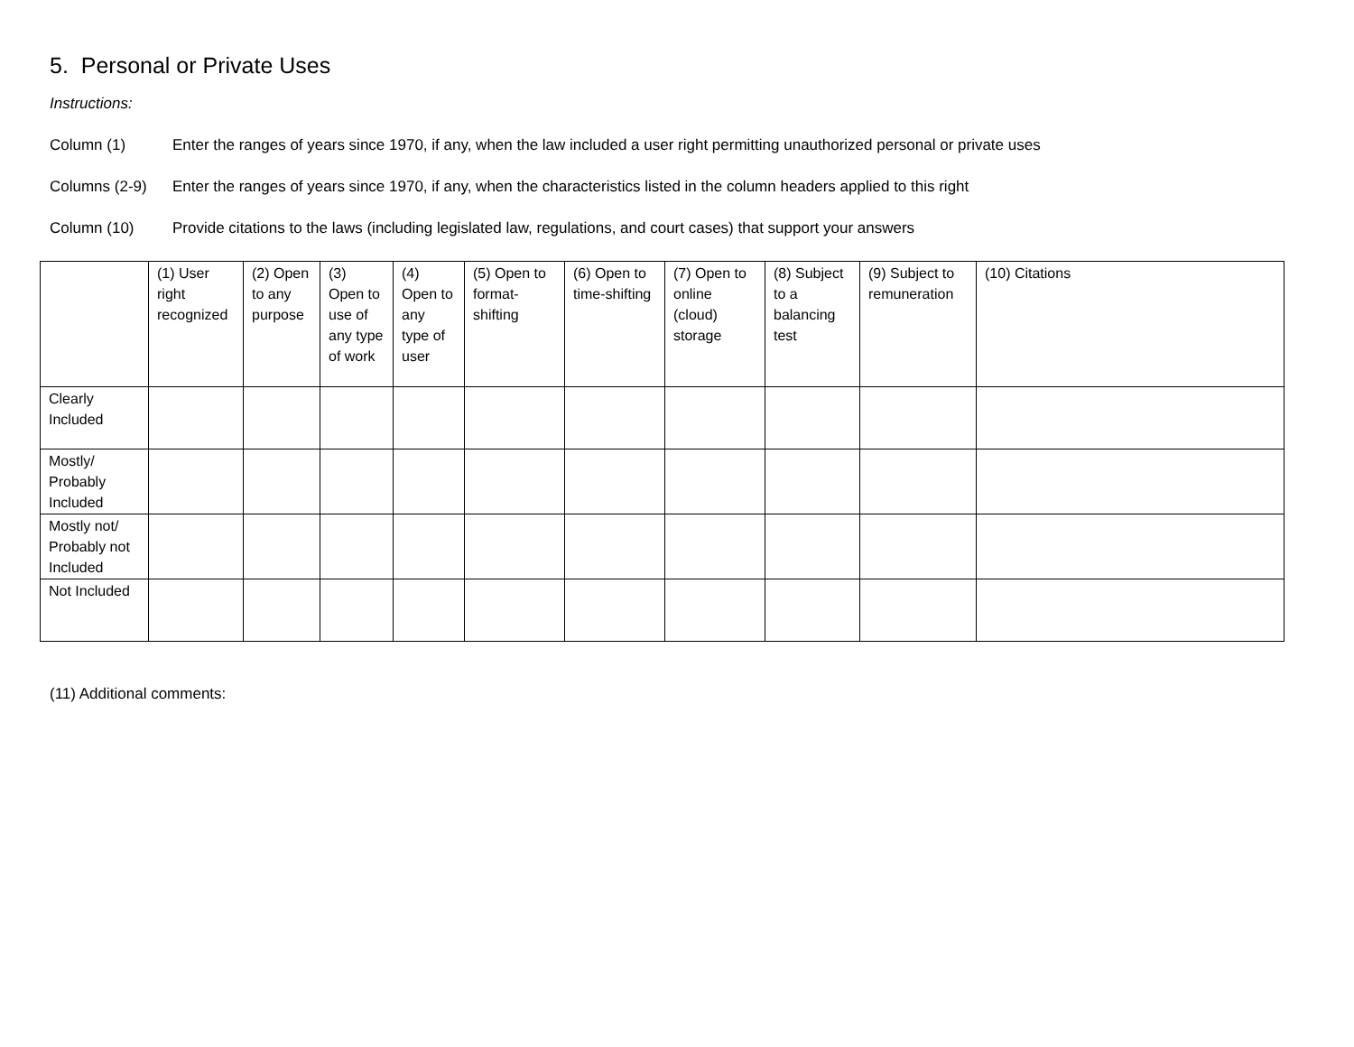5. Personal or Private Uses
Instructions:
Column (1) Enter the ranges of years since 1970, if any, when the law included a user right permitting unauthorized personal or private uses
Columns (2-9) Enter the ranges of years since 1970, if any, when the characteristics listed in the column headers applied to this right
Column (10) Provide citations to the laws (including legislated law, regulations, and court cases) that support your answers
| | (1) User right recognized | (2) Open to any purpose | (3) Open to use of any type of work | (4) Open to any type of user | (5) Open to format-shifting | (6) Open to time-shifting | (7) Open to online (cloud) storage | (8) Subject to a balancing test | (9) Subject to remuneration | (10) Citations |
| --- | --- | --- | --- | --- | --- | --- | --- | --- | --- | --- |
| Clearly Included | | | | | | | | | | |
| Mostly/ Probably Included | | | | | | | | | | |
| Mostly not/ Probably not Included | | | | | | | | | | |
| Not Included | | | | | | | | | | |
(11) Additional comments: